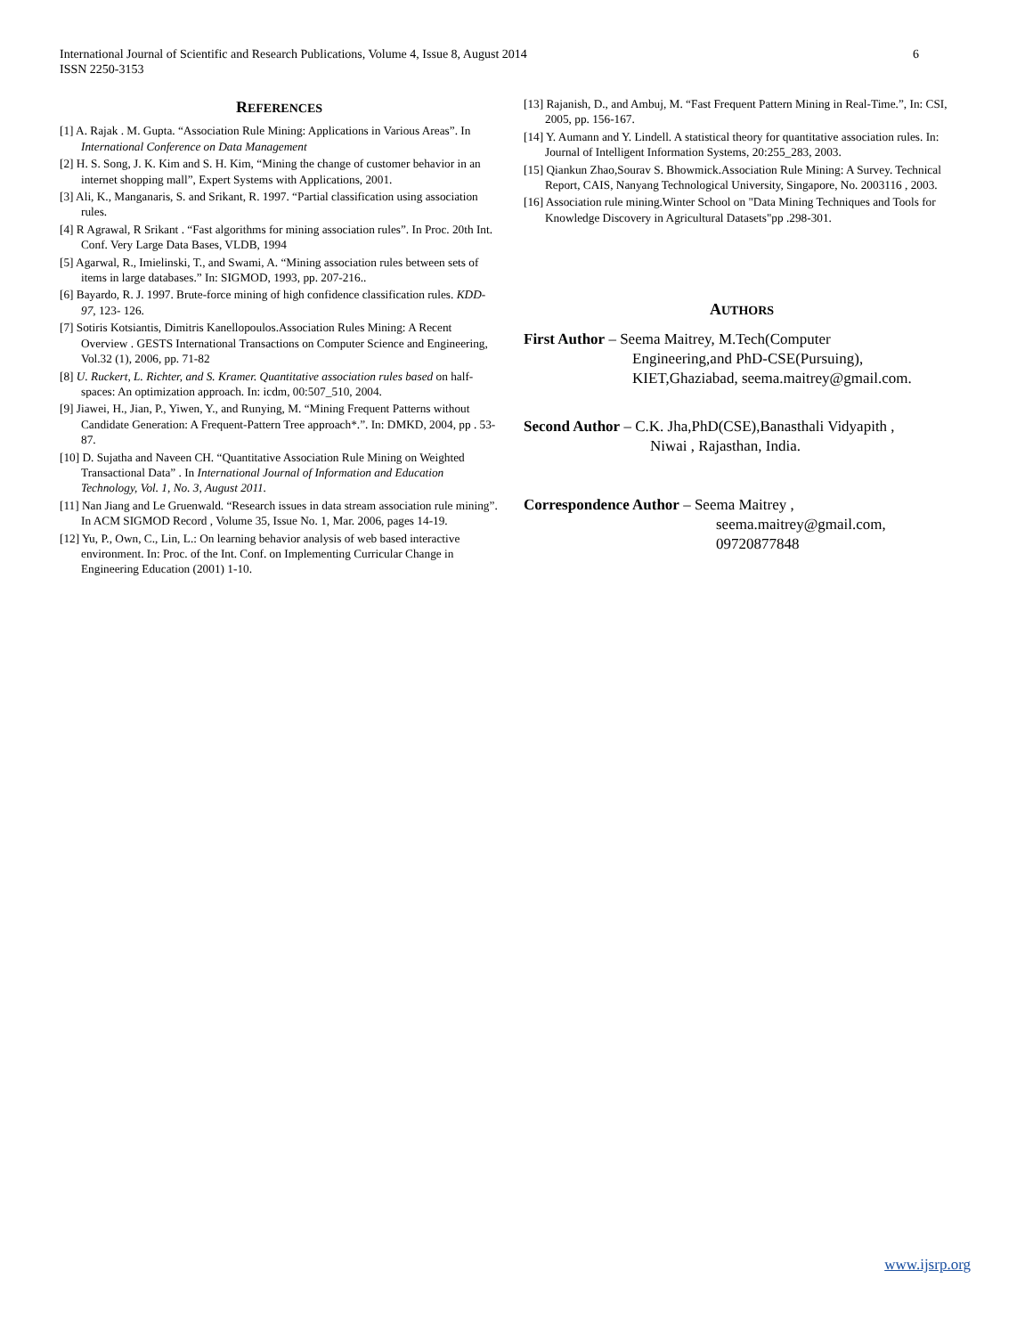International Journal of Scientific and Research Publications, Volume 4, Issue 8, August 2014
ISSN 2250-3153
6
REFERENCES
[1] A. Rajak . M. Gupta. “Association Rule Mining: Applications in Various Areas”. In International Conference on Data Management
[2] H. S. Song, J. K. Kim and S. H. Kim, “Mining the change of customer behavior in an internet shopping mall”, Expert Systems with Applications, 2001.
[3] Ali, K., Manganaris, S. and Srikant, R. 1997. “Partial classification using association rules.
[4] R Agrawal, R Srikant . “Fast algorithms for mining association rules”. In Proc. 20th Int. Conf. Very Large Data Bases, VLDB, 1994
[5] Agarwal, R., Imielinski, T., and Swami, A. “Mining association rules between sets of items in large databases.” In: SIGMOD, 1993, pp. 207-216..
[6] Bayardo, R. J. 1997. Brute-force mining of high confidence classification rules. KDD-97, 123- 126.
[7] Sotiris Kotsiantis, Dimitris Kanellopoulos.Association Rules Mining: A Recent Overview . GESTS International Transactions on Computer Science and Engineering, Vol.32 (1), 2006, pp. 71-82
[8] U. Ruckert, L. Richter, and S. Kramer. Quantitative association rules based on half- spaces: An optimization approach. In: icdm, 00:507_510, 2004.
[9] Jiawei, H., Jian, P., Yiwen, Y., and Runying, M. “Mining Frequent Patterns without Candidate Generation: A Frequent-Pattern Tree approach*.”. In: DMKD, 2004, pp . 53-87.
[10] D. Sujatha and Naveen CH. “Quantitative Association Rule Mining on Weighted Transactional Data” . In International Journal of Information and Education Technology, Vol. 1, No. 3, August 2011.
[11] Nan Jiang and Le Gruenwald. “Research issues in data stream association rule mining”. In ACM SIGMOD Record , Volume 35, Issue No. 1, Mar. 2006, pages 14-19.
[12] Yu, P., Own, C., Lin, L.: On learning behavior analysis of web based interactive environment. In: Proc. of the Int. Conf. on Implementing Curricular Change in Engineering Education (2001) 1-10.
[13] Rajanish, D., and Ambuj, M. “Fast Frequent Pattern Mining in Real-Time.”, In: CSI, 2005, pp. 156-167.
[14] Y. Aumann and Y. Lindell. A statistical theory for quantitative association rules. In: Journal of Intelligent Information Systems, 20:255_283, 2003.
[15] Qiankun Zhao,Sourav S. Bhowmick.Association Rule Mining: A Survey. Technical Report, CAIS, Nanyang Technological University, Singapore, No. 2003116 , 2003.
[16] Association rule mining.Winter School on "Data Mining Techniques and Tools for Knowledge Discovery in Agricultural Datasets"pp .298-301.
AUTHORS
First Author – Seema Maitrey, M.Tech(Computer
Engineering,and PhD-CSE(Pursuing),
KIET,Ghaziabad, seema.maitrey@gmail.com.
Second Author – C.K. Jha,PhD(CSE),Banasthali Vidyapith ,
Niwai , Rajasthan, India.
Correspondence Author – Seema Maitrey ,
seema.maitrey@gmail.com,
09720877848
www.ijsrp.org